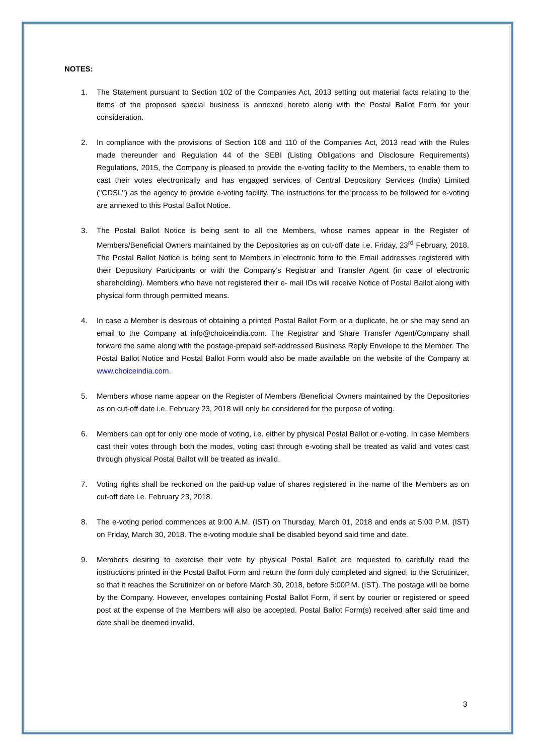NOTES:
1. The Statement pursuant to Section 102 of the Companies Act, 2013 setting out material facts relating to the items of the proposed special business is annexed hereto along with the Postal Ballot Form for your consideration.
2. In compliance with the provisions of Section 108 and 110 of the Companies Act, 2013 read with the Rules made thereunder and Regulation 44 of the SEBI (Listing Obligations and Disclosure Requirements) Regulations, 2015, the Company is pleased to provide the e-voting facility to the Members, to enable them to cast their votes electronically and has engaged services of Central Depository Services (India) Limited ("CDSL'') as the agency to provide e-voting facility. The instructions for the process to be followed for e-voting are annexed to this Postal Ballot Notice.
3. The Postal Ballot Notice is being sent to all the Members, whose names appear in the Register of Members/Beneficial Owners maintained by the Depositories as on cut-off date i.e. Friday, 23<sup>rd</sup> February, 2018. The Postal Ballot Notice is being sent to Members in electronic form to the Email addresses registered with their Depository Participants or with the Company’s Registrar and Transfer Agent (in case of electronic shareholding). Members who have not registered their e- mail IDs will receive Notice of Postal Ballot along with physical form through permitted means.
4. In case a Member is desirous of obtaining a printed Postal Ballot Form or a duplicate, he or she may send an email to the Company at info@choiceindia.com. The Registrar and Share Transfer Agent/Company shaIl forward the same along with the postage-prepaid self-addressed Business Reply Envelope to the Member. The Postal Ballot Notice and Postal Ballot Form would also be made available on the website of the Company at www.choiceindia.com.
5. Members whose name appear on the Register of Members /Beneficial Owners maintained by the Depositories as on cut-off date i.e. February 23, 2018 will only be considered for the purpose of voting.
6. Members can opt for only one mode of voting, i.e. either by physical Postal Ballot or e-voting. In case Members cast their votes through both the modes, voting cast through e-voting shall be treated as valid and votes cast through physical Postal Ballot will be treated as invalid.
7. Voting rights shall be reckoned on the paid-up value of shares registered in the name of the Members as on cut-off date i.e. February 23, 2018.
8. The e-voting period commences at 9:00 A.M. (IST) on Thursday, March 01, 2018 and ends at 5:00 P.M. (IST) on Friday, March 30, 2018. The e-voting module shall be disabled beyond said time and date.
9. Members desiring to exercise their vote by physical Postal Ballot are requested to carefully read the instructions printed in the Postal Ballot Form and return the form duly completed and signed, to the Scrutinizer, so that it reaches the Scrutinizer on or before March 30, 2018, before 5:00P.M. (IST). The postage will be borne by the Company. However, envelopes containing Postal Ballot Form, if sent by courier or registered or speed post at the expense of the Members will also be accepted. Postal Ballot Form(s) received after said time and date shall be deemed invalid.
3